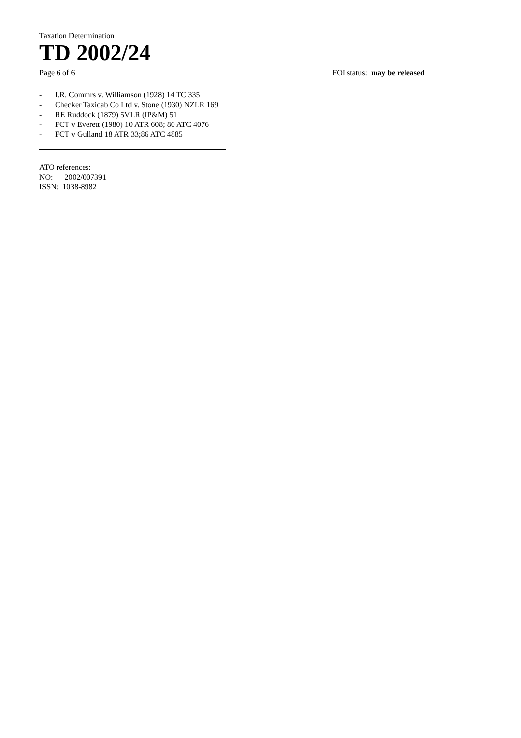Taxation Determination
TD 2002/24
Page 6 of 6 FOI status: may be released
- I.R. Commrs v. Williamson (1928) 14 TC 335
- Checker Taxicab Co Ltd v. Stone (1930) NZLR 169
- RE Ruddock (1879) 5VLR (IP&M) 51
- FCT v Everett (1980) 10 ATR 608; 80 ATC 4076
- FCT v Gulland 18 ATR 33;86 ATC 4885
ATO references:
NO: 2002/007391
ISSN: 1038-8982